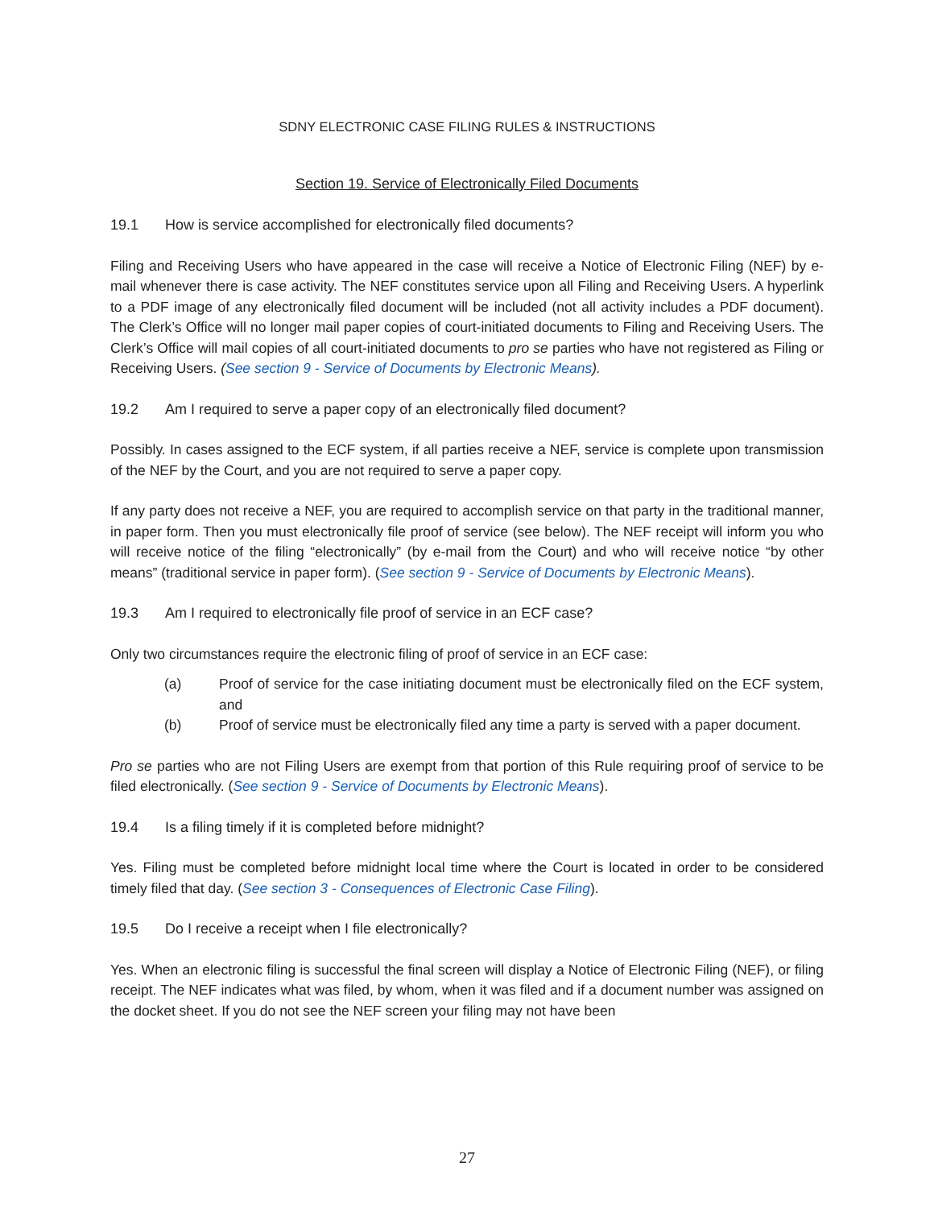SDNY ELECTRONIC CASE FILING RULES & INSTRUCTIONS
Section 19. Service of Electronically Filed Documents
19.1 How is service accomplished for electronically filed documents?
Filing and Receiving Users who have appeared in the case will receive a Notice of Electronic Filing (NEF) by e-mail whenever there is case activity. The NEF constitutes service upon all Filing and Receiving Users. A hyperlink to a PDF image of any electronically filed document will be included (not all activity includes a PDF document). The Clerk’s Office will no longer mail paper copies of court-initiated documents to Filing and Receiving Users. The Clerk’s Office will mail copies of all court-initiated documents to pro se parties who have not registered as Filing or Receiving Users. (See section 9 - Service of Documents by Electronic Means).
19.2 Am I required to serve a paper copy of an electronically filed document?
Possibly. In cases assigned to the ECF system, if all parties receive a NEF, service is complete upon transmission of the NEF by the Court, and you are not required to serve a paper copy.
If any party does not receive a NEF, you are required to accomplish service on that party in the traditional manner, in paper form. Then you must electronically file proof of service (see below). The NEF receipt will inform you who will receive notice of the filing “electronically” (by e-mail from the Court) and who will receive notice “by other means” (traditional service in paper form). (See section 9 - Service of Documents by Electronic Means).
19.3 Am I required to electronically file proof of service in an ECF case?
Only two circumstances require the electronic filing of proof of service in an ECF case:
(a) Proof of service for the case initiating document must be electronically filed on the ECF system, and
(b) Proof of service must be electronically filed any time a party is served with a paper document.
Pro se parties who are not Filing Users are exempt from that portion of this Rule requiring proof of service to be filed electronically. (See section 9 - Service of Documents by Electronic Means).
19.4 Is a filing timely if it is completed before midnight?
Yes. Filing must be completed before midnight local time where the Court is located in order to be considered timely filed that day. (See section 3 - Consequences of Electronic Case Filing).
19.5 Do I receive a receipt when I file electronically?
Yes. When an electronic filing is successful the final screen will display a Notice of Electronic Filing (NEF), or filing receipt. The NEF indicates what was filed, by whom, when it was filed and if a document number was assigned on the docket sheet. If you do not see the NEF screen your filing may not have been
27